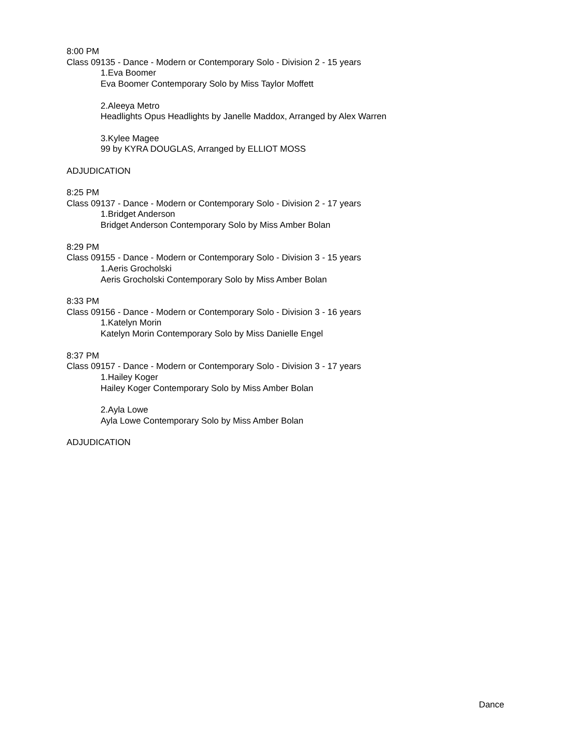8:00 PM
Class 09135 - Dance - Modern or Contemporary Solo - Division 2 - 15 years
1.Eva Boomer
Eva Boomer Contemporary Solo by Miss Taylor Moffett
2.Aleeya Metro
Headlights Opus Headlights by Janelle Maddox, Arranged by Alex Warren
3.Kylee Magee
99 by KYRA DOUGLAS, Arranged by ELLIOT MOSS
ADJUDICATION
8:25 PM
Class 09137 - Dance - Modern or Contemporary Solo - Division 2 - 17 years
1.Bridget Anderson
Bridget Anderson Contemporary Solo by Miss Amber Bolan
8:29 PM
Class 09155 - Dance - Modern or Contemporary Solo - Division 3 - 15 years
1.Aeris Grocholski
Aeris Grocholski Contemporary Solo by Miss Amber Bolan
8:33 PM
Class 09156 - Dance - Modern or Contemporary Solo - Division 3 - 16 years
1.Katelyn Morin
Katelyn Morin Contemporary Solo by Miss Danielle Engel
8:37 PM
Class 09157 - Dance - Modern or Contemporary Solo - Division 3 - 17 years
1.Hailey Koger
Hailey Koger Contemporary Solo by Miss Amber Bolan
2.Ayla Lowe
Ayla Lowe Contemporary Solo by Miss Amber Bolan
ADJUDICATION
Dance